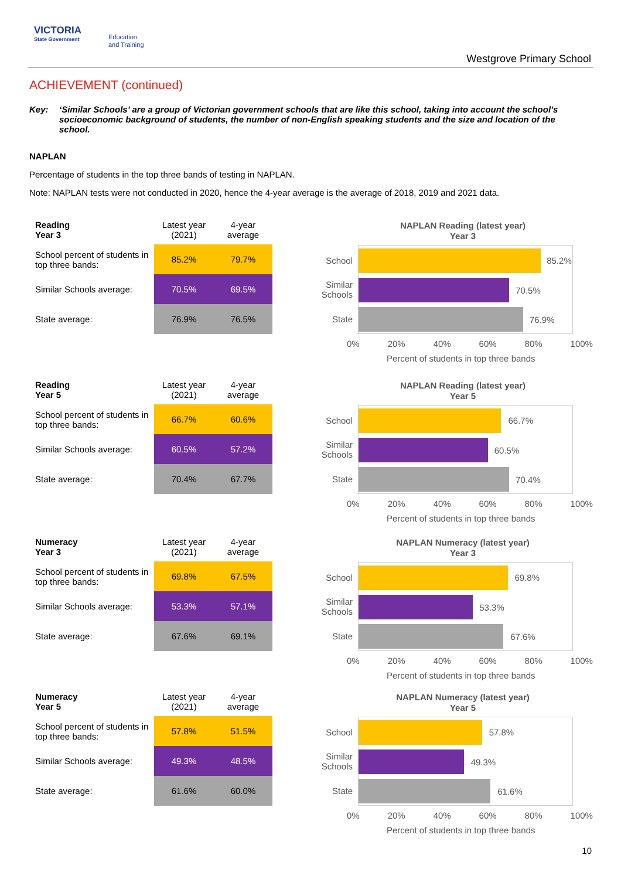VICTORIA
State Government
Education
and Training
Westgrove Primary School
ACHIEVEMENT (continued)
Key: ‘Similar Schools’ are a group of Victorian government schools that are like this school, taking into account the school’s socioeconomic background of students, the number of non-English speaking students and the size and location of the school.
NAPLAN
Percentage of students in the top three bands of testing in NAPLAN.
Note: NAPLAN tests were not conducted in 2020, hence the 4-year average is the average of 2018, 2019 and 2021 data.
| Reading Year 3 | Latest year (2021) | 4-year average |
| --- | --- | --- |
| School percent of students in top three bands: | 85.2% | 79.7% |
| Similar Schools average: | 70.5% | 69.5% |
| State average: | 76.9% | 76.5% |
NAPLAN Reading (latest year)
Year 3
School
Similar Schools
State
85.2%
70.5%
76.9%
0% 20% 40% 60% 80% 100%
Percent of students in top three bands
| Reading Year 5 | Latest year (2021) | 4-year average |
| --- | --- | --- |
| School percent of students in top three bands: | 66.7% | 60.6% |
| Similar Schools average: | 60.5% | 57.2% |
| State average: | 70.4% | 67.7% |
NAPLAN Reading (latest year)
Year 5
School
Similar Schools
State
66.7%
60.5%
70.4%
0% 20% 40% 60% 80% 100%
Percent of students in top three bands
| Numeracy Year 3 | Latest year (2021) | 4-year average |
| --- | --- | --- |
| School percent of students in top three bands: | 69.8% | 67.5% |
| Similar Schools average: | 53.3% | 57.1% |
| State average: | 67.6% | 69.1% |
NAPLAN Numeracy (latest year)
Year 3
School
Similar Schools
State
69.8%
53.3%
67.6%
0% 20% 40% 60% 80% 100%
Percent of students in top three bands
| Numeracy Year 5 | Latest year (2021) | 4-year average |
| --- | --- | --- |
| School percent of students in top three bands: | 57.8% | 51.5% |
| Similar Schools average: | 49.3% | 48.5% |
| State average: | 61.6% | 60.0% |
NAPLAN Numeracy (latest year)
Year 5
School
Similar Schools
State
57.8%
49.3%
61.6%
0% 20% 40% 60% 80% 100%
Percent of students in top three bands
10